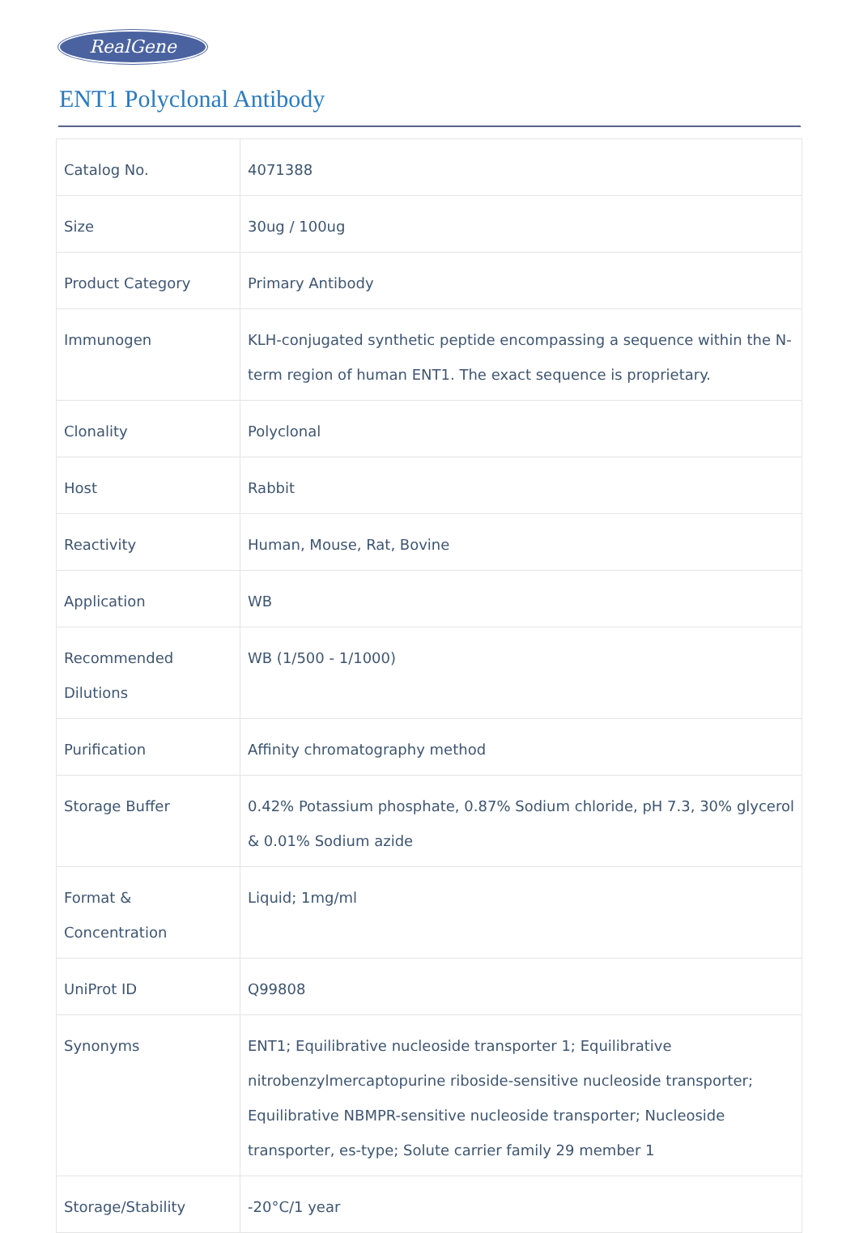RealGene
ENT1 Polyclonal Antibody
| Catalog No. | 4071388 |
| Size | 30ug / 100ug |
| Product Category | Primary Antibody |
| Immunogen | KLH-conjugated synthetic peptide encompassing a sequence within the N-term region of human ENT1. The exact sequence is proprietary. |
| Clonality | Polyclonal |
| Host | Rabbit |
| Reactivity | Human, Mouse, Rat, Bovine |
| Application | WB |
| Recommended Dilutions | WB (1/500 - 1/1000) |
| Purification | Affinity chromatography method |
| Storage Buffer | 0.42% Potassium phosphate, 0.87% Sodium chloride, pH 7.3, 30% glycerol & 0.01% Sodium azide |
| Format & Concentration | Liquid; 1mg/ml |
| UniProt ID | Q99808 |
| Synonyms | ENT1; Equilibrative nucleoside transporter 1; Equilibrative nitrobenzylmercaptopurine riboside-sensitive nucleoside transporter; Equilibrative NBMPR-sensitive nucleoside transporter; Nucleoside transporter, es-type; Solute carrier family 29 member 1 |
| Storage/Stability | -20°C/1 year |